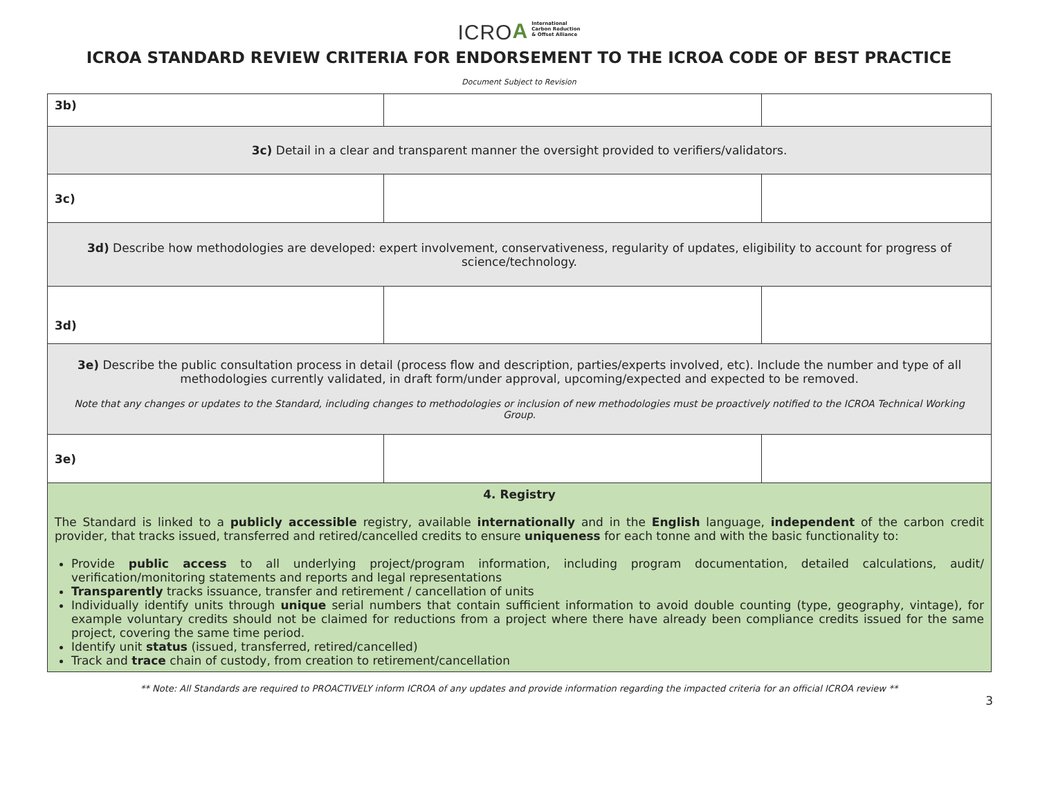ICROA International
Carbon Reduction
& Offset Alliance
ICROA STANDARD REVIEW CRITERIA FOR ENDORSEMENT TO THE ICROA CODE OF BEST PRACTICE
Document Subject to Revision
| 3b) | | |
| 3c) Detail in a clear and transparent manner the oversight provided to verifiers/validators. | | |
| 3c) | | |
| 3d) Describe how methodologies are developed: expert involvement, conservativeness, regularity of updates, eligibility to account for progress of science/technology. | | |
| 3d) | | |
| 3e) Describe the public consultation process in detail (process flow and description, parties/experts involved, etc). Include the number and type of all methodologies currently validated, in draft form/under approval, upcoming/expected and expected to be removed. Note that any changes or updates to the Standard, including changes to methodologies or inclusion of new methodologies must be proactively notified to the ICROA Technical Working Group. | | |
| 3e) | | |
| 4. Registry The Standard is linked to a publicly accessible registry, available internationally and in the English language, independent of the carbon credit provider, that tracks issued, transferred and retired/cancelled credits to ensure uniqueness for each tonne and with the basic functionality to: Provide public access to all underlying project/program information, including program documentation, detailed calculations, audit/ verification/monitoring statements and reports and legal representations Transparently tracks issuance, transfer and retirement / cancellation of units Individually identify units through unique serial numbers that contain sufficient information to avoid double counting (type, geography, vintage), for example voluntary credits should not be claimed for reductions from a project where there have already been compliance credits issued for the same project, covering the same time period. Identify unit status (issued, transferred, retired/cancelled) Track and trace chain of custody, from creation to retirement/cancellation | | |
** Note: All Standards are required to PROACTIVELY inform ICROA of any updates and provide information regarding the impacted criteria for an official ICROA review **
3